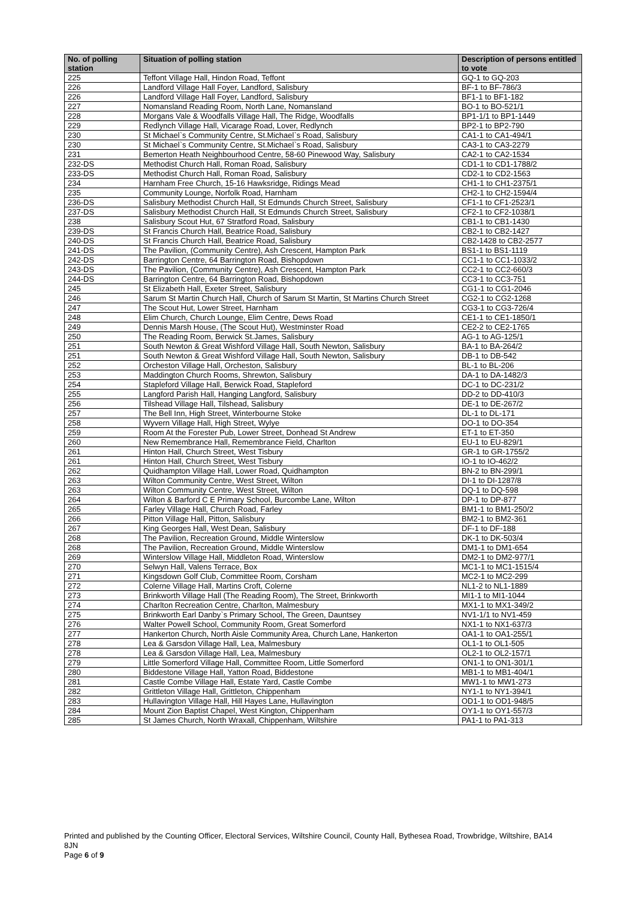| No. of polling station | Situation of polling station | Description of persons entitled to vote |
| --- | --- | --- |
| 225 | Teffont Village Hall, Hindon Road, Teffont | GQ-1 to GQ-203 |
| 226 | Landford Village Hall Foyer, Landford, Salisbury | BF-1 to BF-786/3 |
| 226 | Landford Village Hall Foyer, Landford, Salisbury | BF1-1 to BF1-182 |
| 227 | Nomansland Reading Room, North Lane, Nomansland | BO-1 to BO-521/1 |
| 228 | Morgans Vale & Woodfalls Village Hall, The Ridge, Woodfalls | BP1-1/1 to BP1-1449 |
| 229 | Redlynch Village Hall, Vicarage Road, Lover, Redlynch | BP2-1 to BP2-790 |
| 230 | St Michael`s Community Centre, St.Michael`s Road, Salisbury | CA1-1 to CA1-494/1 |
| 230 | St Michael`s Community Centre, St.Michael`s Road, Salisbury | CA3-1 to CA3-2279 |
| 231 | Bemerton Heath Neighbourhood Centre, 58-60 Pinewood Way, Salisbury | CA2-1 to CA2-1534 |
| 232-DS | Methodist Church Hall, Roman Road, Salisbury | CD1-1 to CD1-1788/2 |
| 233-DS | Methodist Church Hall, Roman Road, Salisbury | CD2-1 to CD2-1563 |
| 234 | Harnham Free Church, 15-16 Hawksridge, Ridings Mead | CH1-1 to CH1-2375/1 |
| 235 | Community Lounge, Norfolk Road, Harnham | CH2-1 to CH2-1594/4 |
| 236-DS | Salisbury Methodist Church Hall, St Edmunds Church Street, Salisbury | CF1-1 to CF1-2523/1 |
| 237-DS | Salisbury Methodist Church Hall, St Edmunds Church Street, Salisbury | CF2-1 to CF2-1038/1 |
| 238 | Salisbury Scout Hut, 67 Stratford Road, Salisbury | CB1-1 to CB1-1430 |
| 239-DS | St Francis Church Hall, Beatrice Road, Salisbury | CB2-1 to CB2-1427 |
| 240-DS | St Francis Church Hall, Beatrice Road, Salisbury | CB2-1428 to CB2-2577 |
| 241-DS | The Pavilion, (Community Centre), Ash Crescent, Hampton Park | BS1-1 to BS1-1119 |
| 242-DS | Barrington Centre, 64 Barrington Road, Bishopdown | CC1-1 to CC1-1033/2 |
| 243-DS | The Pavilion, (Community Centre), Ash Crescent, Hampton Park | CC2-1 to CC2-660/3 |
| 244-DS | Barrington Centre, 64 Barrington Road, Bishopdown | CC3-1 to CC3-751 |
| 245 | St Elizabeth Hall, Exeter Street, Salisbury | CG1-1 to CG1-2046 |
| 246 | Sarum St Martin Church Hall, Church of Sarum St Martin, St Martins Church Street | CG2-1 to CG2-1268 |
| 247 | The Scout Hut, Lower Street, Harnham | CG3-1 to CG3-726/4 |
| 248 | Elim Church, Church Lounge, Elim Centre, Dews Road | CE1-1 to CE1-1850/1 |
| 249 | Dennis Marsh House, (The Scout Hut), Westminster Road | CE2-2 to CE2-1765 |
| 250 | The Reading Room, Berwick St.James, Salisbury | AG-1 to AG-125/1 |
| 251 | South Newton & Great Wishford Village Hall, South Newton, Salisbury | BA-1 to BA-264/2 |
| 251 | South Newton & Great Wishford Village Hall, South Newton, Salisbury | DB-1 to DB-542 |
| 252 | Orcheston Village Hall, Orcheston, Salisbury | BL-1 to BL-206 |
| 253 | Maddington Church Rooms, Shrewton, Salisbury | DA-1 to DA-1482/3 |
| 254 | Stapleford Village Hall, Berwick Road, Stapleford | DC-1 to DC-231/2 |
| 255 | Langford Parish Hall, Hanging Langford, Salisbury | DD-2 to DD-410/3 |
| 256 | Tilshead Village Hall, Tilshead, Salisbury | DE-1 to DE-267/2 |
| 257 | The Bell Inn, High Street, Winterbourne Stoke | DL-1 to DL-171 |
| 258 | Wyvern Village Hall, High Street, Wylye | DO-1 to DO-354 |
| 259 | Room At the Forester Pub, Lower Street, Donhead St Andrew | ET-1 to ET-350 |
| 260 | New Remembrance Hall, Remembrance Field, Charlton | EU-1 to EU-829/1 |
| 261 | Hinton Hall, Church Street, West Tisbury | GR-1 to GR-1755/2 |
| 261 | Hinton Hall, Church Street, West Tisbury | IO-1 to IO-462/2 |
| 262 | Quidhampton Village Hall, Lower Road, Quidhampton | BN-2 to BN-299/1 |
| 263 | Wilton Community Centre, West Street, Wilton | DI-1 to DI-1287/8 |
| 263 | Wilton Community Centre, West Street, Wilton | DQ-1 to DQ-598 |
| 264 | Wilton & Barford C E Primary School, Burcombe Lane, Wilton | DP-1 to DP-877 |
| 265 | Farley Village Hall, Church Road, Farley | BM1-1 to BM1-250/2 |
| 266 | Pitton Village Hall, Pitton, Salisbury | BM2-1 to BM2-361 |
| 267 | King Georges Hall, West Dean, Salisbury | DF-1 to DF-188 |
| 268 | The Pavilion, Recreation Ground, Middle Winterslow | DK-1 to DK-503/4 |
| 268 | The Pavilion, Recreation Ground, Middle Winterslow | DM1-1 to DM1-654 |
| 269 | Winterslow Village Hall, Middleton Road, Winterslow | DM2-1 to DM2-977/1 |
| 270 | Selwyn Hall, Valens Terrace, Box | MC1-1 to MC1-1515/4 |
| 271 | Kingsdown Golf Club, Committee Room, Corsham | MC2-1 to MC2-299 |
| 272 | Colerne Village Hall, Martins Croft, Colerne | NL1-2 to NL1-1889 |
| 273 | Brinkworth Village Hall (The Reading Room), The Street, Brinkworth | MI1-1 to MI1-1044 |
| 274 | Charlton Recreation Centre, Charlton, Malmesbury | MX1-1 to MX1-349/2 |
| 275 | Brinkworth Earl Danby`s Primary School, The Green, Dauntsey | NV1-1/1 to NV1-459 |
| 276 | Walter Powell School, Community Room, Great Somerford | NX1-1 to NX1-637/3 |
| 277 | Hankerton Church, North Aisle Community Area, Church Lane, Hankerton | OA1-1 to OA1-255/1 |
| 278 | Lea & Garsdon Village Hall, Lea, Malmesbury | OL1-1 to OL1-505 |
| 278 | Lea & Garsdon Village Hall, Lea, Malmesbury | OL2-1 to OL2-157/1 |
| 279 | Little Somerford Village Hall, Committee Room, Little Somerford | ON1-1 to ON1-301/1 |
| 280 | Biddestone Village Hall, Yatton Road, Biddestone | MB1-1 to MB1-404/1 |
| 281 | Castle Combe Village Hall, Estate Yard, Castle Combe | MW1-1 to MW1-273 |
| 282 | Grittleton Village Hall, Grittleton, Chippenham | NY1-1 to NY1-394/1 |
| 283 | Hullavington Village Hall, Hill Hayes Lane, Hullavington | OD1-1 to OD1-948/5 |
| 284 | Mount Zion Baptist Chapel, West Kington, Chippenham | OY1-1 to OY1-557/3 |
| 285 | St James Church, North Wraxall, Chippenham, Wiltshire | PA1-1 to PA1-313 |
Printed and published by the Counting Officer, Electoral Services, Wiltshire Council, County Hall, Bythesea Road, Trowbridge, Wiltshire, BA14 8JN
Page 6 of 9